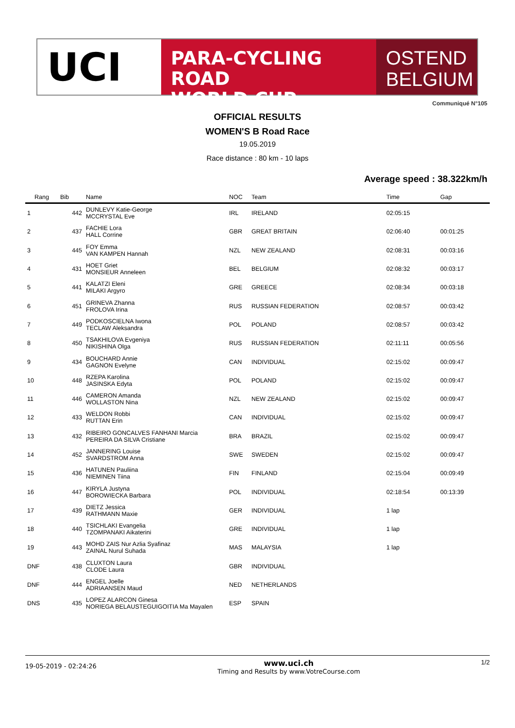UCI
PARA-CYCLING ROAD
WORLD CUP
OSTEND
BELGIUM
Communiqué N°105
OFFICIAL RESULTS
WOMEN'S B Road Race
19.05.2019
Race distance : 80 km - 10 laps
Average speed : 38.322km/h
| Rang | Bib | Name | NOC | Team | Time | Gap |
| --- | --- | --- | --- | --- | --- | --- |
| 1 | 442 | DUNLEVY Katie-George MCCRYSTAL Eve | IRL | IRELAND | 02:05:15 | |
| 2 | 437 | FACHIE Lora HALL Corrine | GBR | GREAT BRITAIN | 02:06:40 | 00:01:25 |
| 3 | 445 | FOY Emma VAN KAMPEN Hannah | NZL | NEW ZEALAND | 02:08:31 | 00:03:16 |
| 4 | 431 | HOET Griet MONSIEUR Anneleen | BEL | BELGIUM | 02:08:32 | 00:03:17 |
| 5 | 441 | KALATZI Eleni MILAKI Argyro | GRE | GREECE | 02:08:34 | 00:03:18 |
| 6 | 451 | GRINEVA Zhanna FROLOVA Irina | RUS | RUSSIAN FEDERATION | 02:08:57 | 00:03:42 |
| 7 | 449 | PODKOSCIELNA Iwona TECLAW Aleksandra | POL | POLAND | 02:08:57 | 00:03:42 |
| 8 | 450 | TSAKHILOVA Evgeniya NIKISHINA Olga | RUS | RUSSIAN FEDERATION | 02:11:11 | 00:05:56 |
| 9 | 434 | BOUCHARD Annie GAGNON Evelyne | CAN | INDIVIDUAL | 02:15:02 | 00:09:47 |
| 10 | 448 | RZEPA Karolina JASINSKA Edyta | POL | POLAND | 02:15:02 | 00:09:47 |
| 11 | 446 | CAMERON Amanda WOLLASTON Nina | NZL | NEW ZEALAND | 02:15:02 | 00:09:47 |
| 12 | 433 | WELDON Robbi RUTTAN Erin | CAN | INDIVIDUAL | 02:15:02 | 00:09:47 |
| 13 | 432 | RIBEIRO GONCALVES FANHANI Marcia PEREIRA DA SILVA Cristiane | BRA | BRAZIL | 02:15:02 | 00:09:47 |
| 14 | 452 | JANNERING Louise SVARDSTROM Anna | SWE | SWEDEN | 02:15:02 | 00:09:47 |
| 15 | 436 | HATUNEN Pauliina NIEMINEN Tiina | FIN | FINLAND | 02:15:04 | 00:09:49 |
| 16 | 447 | KIRYLA Justyna BOROWIECKA Barbara | POL | INDIVIDUAL | 02:18:54 | 00:13:39 |
| 17 | 439 | DIETZ Jessica RATHMANN Maxie | GER | INDIVIDUAL | 1 lap | |
| 18 | 440 | TSICHLAKI Evangelia TZOMPANAKI Aikaterini | GRE | INDIVIDUAL | 1 lap | |
| 19 | 443 | MOHD ZAIS Nur Azlia Syafinaz ZAINAL Nurul Suhada | MAS | MALAYSIA | 1 lap | |
| DNF | 438 | CLUXTON Laura CLODE Laura | GBR | INDIVIDUAL | | |
| DNF | 444 | ENGEL Joelle ADRIAANSEN Maud | NED | NETHERLANDS | | |
| DNS | 435 | LOPEZ ALARCON Ginesa NORIEGA BELAUSTEGUIGOITIA Ma Mayalen | ESP | SPAIN | | |
19-05-2019 - 02:24:26
www.uci.ch
Timing and Results by www.VotreCourse.com
1/2